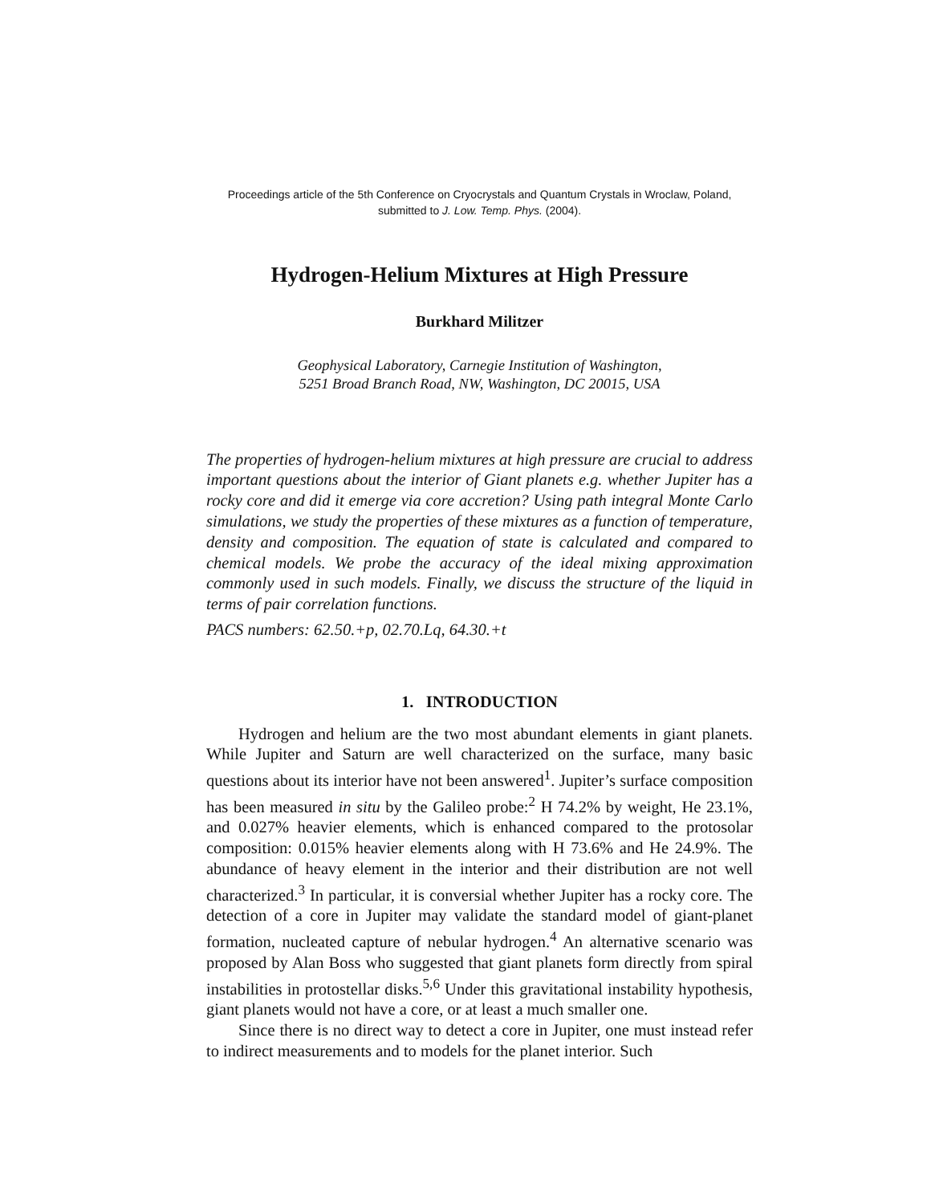Proceedings article of the 5th Conference on Cryocrystals and Quantum Crystals in Wroclaw, Poland,
submitted to J. Low. Temp. Phys. (2004).
Hydrogen-Helium Mixtures at High Pressure
Burkhard Militzer
Geophysical Laboratory, Carnegie Institution of Washington,
5251 Broad Branch Road, NW, Washington, DC 20015, USA
The properties of hydrogen-helium mixtures at high pressure are crucial to address important questions about the interior of Giant planets e.g. whether Jupiter has a rocky core and did it emerge via core accretion? Using path integral Monte Carlo simulations, we study the properties of these mixtures as a function of temperature, density and composition. The equation of state is calculated and compared to chemical models. We probe the accuracy of the ideal mixing approximation commonly used in such models. Finally, we discuss the structure of the liquid in terms of pair correlation functions.
PACS numbers: 62.50.+p, 02.70.Lq, 64.30.+t
1. INTRODUCTION
Hydrogen and helium are the two most abundant elements in giant planets. While Jupiter and Saturn are well characterized on the surface, many basic questions about its interior have not been answered<sup>1</sup>. Jupiter’s surface composition has been measured in situ by the Galileo probe:<sup>2</sup> H 74.2% by weight, He 23.1%, and 0.027% heavier elements, which is enhanced compared to the protosolar composition: 0.015% heavier elements along with H 73.6% and He 24.9%. The abundance of heavy element in the interior and their distribution are not well characterized.<sup>3</sup> In particular, it is conversial whether Jupiter has a rocky core. The detection of a core in Jupiter may validate the standard model of giant-planet formation, nucleated capture of nebular hydrogen.<sup>4</sup> An alternative scenario was proposed by Alan Boss who suggested that giant planets form directly from spiral instabilities in protostellar disks.<sup>5,6</sup> Under this gravitational instability hypothesis, giant planets would not have a core, or at least a much smaller one.
Since there is no direct way to detect a core in Jupiter, one must instead refer to indirect measurements and to models for the planet interior. Such